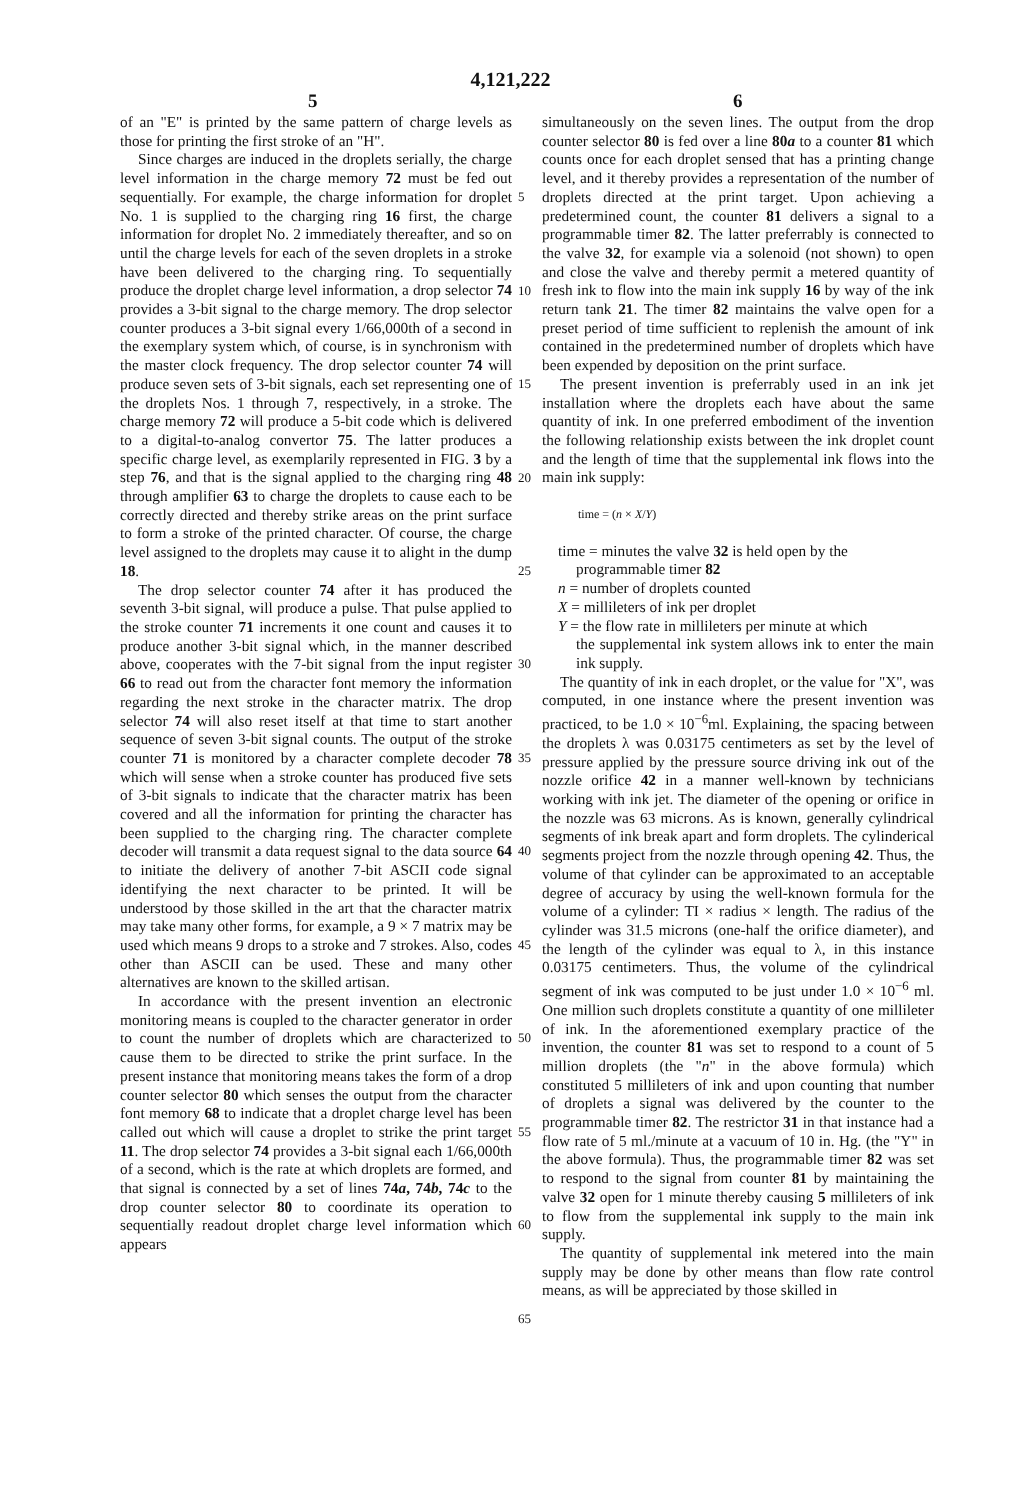4,121,222
5 6
of an "E" is printed by the same pattern of charge levels as those for printing the first stroke of an "H".
Since charges are induced in the droplets serially, the charge level information in the charge memory 72 must be fed out sequentially. For example, the charge information for droplet No. 1 is supplied to the charging ring 16 first, the charge information for droplet No. 2 immediately thereafter, and so on until the charge levels for each of the seven droplets in a stroke have been delivered to the charging ring. To sequentially produce the droplet charge level information, a drop selector 74 provides a 3-bit signal to the charge memory. The drop selector counter produces a 3-bit signal every 1/66,000th of a second in the exemplary system which, of course, is in synchronism with the master clock frequency. The drop selector counter 74 will produce seven sets of 3-bit signals, each set representing one of the droplets Nos. 1 through 7, respectively, in a stroke. The charge memory 72 will produce a 5-bit code which is delivered to a digital-to-analog convertor 75. The latter produces a specific charge level, as exemplarily represented in FIG. 3 by a step 76, and that is the signal applied to the charging ring 48 through amplifier 63 to charge the droplets to cause each to be correctly directed and thereby strike areas on the print surface to form a stroke of the printed character. Of course, the charge level assigned to the droplets may cause it to alight in the dump 18.
The drop selector counter 74 after it has produced the seventh 3-bit signal, will produce a pulse. That pulse applied to the stroke counter 71 increments it one count and causes it to produce another 3-bit signal which, in the manner described above, cooperates with the 7-bit signal from the input register 66 to read out from the character font memory the information regarding the next stroke in the character matrix. The drop selector 74 will also reset itself at that time to start another sequence of seven 3-bit signal counts. The output of the stroke counter 71 is monitored by a character complete decoder 78 which will sense when a stroke counter has produced five sets of 3-bit signals to indicate that the character matrix has been covered and all the information for printing the character has been supplied to the charging ring. The character complete decoder will transmit a data request signal to the data source 64 to initiate the delivery of another 7-bit ASCII code signal identifying the next character to be printed. It will be understood by those skilled in the art that the character matrix may take many other forms, for example, a 9 × 7 matrix may be used which means 9 drops to a stroke and 7 strokes. Also, codes other than ASCII can be used. These and many other alternatives are known to the skilled artisan.
In accordance with the present invention an electronic monitoring means is coupled to the character generator in order to count the number of droplets which are characterized to cause them to be directed to strike the print surface. In the present instance that monitoring means takes the form of a drop counter selector 80 which senses the output from the character font memory 68 to indicate that a droplet charge level has been called out which will cause a droplet to strike the print target 11. The drop selector 74 provides a 3-bit signal each 1/66,000th of a second, which is the rate at which droplets are formed, and that signal is connected by a set of lines 74a, 74b, 74c to the drop counter selector 80 to coordinate its operation to sequentially readout droplet charge level information which appears
5
10
15
20
25
30
35
40
45
50
55
60
65
simultaneously on the seven lines. The output from the drop counter selector 80 is fed over a line 80a to a counter 81 which counts once for each droplet sensed that has a printing change level, and it thereby provides a representation of the number of droplets directed at the print target. Upon achieving a predetermined count, the counter 81 delivers a signal to a programmable timer 82. The latter preferrably is connected to the valve 32, for example via a solenoid (not shown) to open and close the valve and thereby permit a metered quantity of fresh ink to flow into the main ink supply 16 by way of the ink return tank 21. The timer 82 maintains the valve open for a preset period of time sufficient to replenish the amount of ink contained in the predetermined number of droplets which have been expended by deposition on the print surface.
The present invention is preferrably used in an ink jet installation where the droplets each have about the same quantity of ink. In one preferred embodiment of the invention the following relationship exists between the ink droplet count and the length of time that the supplemental ink flows into the main ink supply:
time = (n × X/Y)
time = minutes the valve 32 is held open by the
programmable timer 82
n = number of droplets counted
X = millileters of ink per droplet
Y = the flow rate in millileters per minute at which
the supplemental ink system allows ink to enter the main ink supply.
The quantity of ink in each droplet, or the value for "X", was computed, in one instance where the present invention was practiced, to be 1.0 × 10<sup>−6</sup>ml. Explaining, the spacing between the droplets λ was 0.03175 centimeters as set by the level of pressure applied by the pressure source driving ink out of the nozzle orifice 42 in a manner well-known by technicians working with ink jet. The diameter of the opening or orifice in the nozzle was 63 microns. As is known, generally cylindrical segments of ink break apart and form droplets. The cylinderical segments project from the nozzle through opening 42. Thus, the volume of that cylinder can be approximated to an acceptable degree of accuracy by using the well-known formula for the volume of a cylinder: TI × radius × length. The radius of the cylinder was 31.5 microns (one-half the orifice diameter), and the length of the cylinder was equal to λ, in this instance 0.03175 centimeters. Thus, the volume of the cylindrical segment of ink was computed to be just under 1.0 × 10<sup>−6</sup> ml. One million such droplets constitute a quantity of one millileter of ink. In the aforementioned exemplary practice of the invention, the counter 81 was set to respond to a count of 5 million droplets (the "n" in the above formula) which constituted 5 millileters of ink and upon counting that number of droplets a signal was delivered by the counter to the programmable timer 82. The restrictor 31 in that instance had a flow rate of 5 ml./minute at a vacuum of 10 in. Hg. (the "Y" in the above formula). Thus, the programmable timer 82 was set to respond to the signal from counter 81 by maintaining the valve 32 open for 1 minute thereby causing 5 millileters of ink to flow from the supplemental ink supply to the main ink supply.
The quantity of supplemental ink metered into the main supply may be done by other means than flow rate control means, as will be appreciated by those skilled in